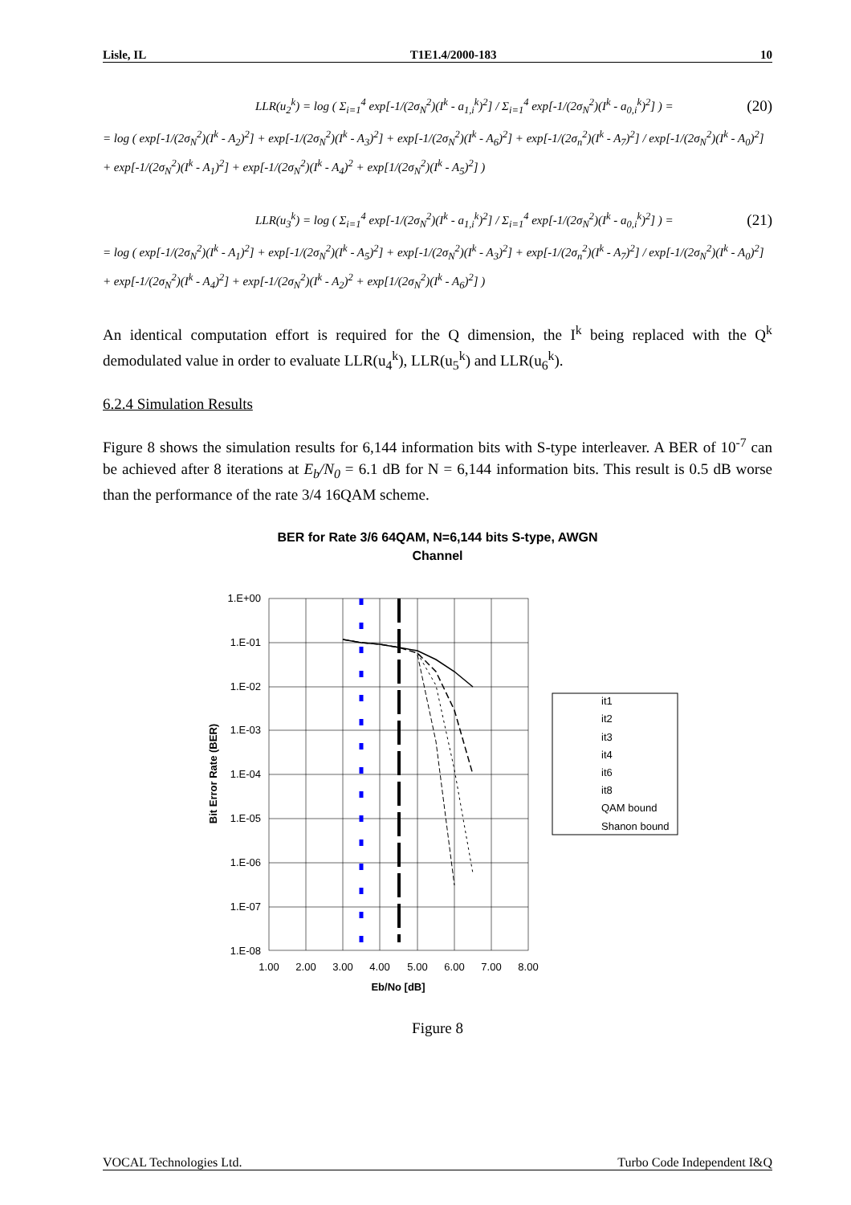Lisle, IL T1E1.4/2000-183 10
LLR(u<sub>2</sub><sup>k</sup>) = log ( Σ<sub>i=1</sub><sup>4</sup> exp[-1/(2σ<sub>N</sub><sup>2</sup>)(I<sup>k</sup> - a<sub>1,i</sub><sup>k</sup>)<sup>2</sup>] / Σ<sub>i=1</sub><sup>4</sup> exp[-1/(2σ<sub>N</sub><sup>2</sup>)(I<sup>k</sup> - a<sub>0,i</sub><sup>k</sup>)<sup>2</sup>] ) = (20)
= log ( exp[-1/(2σ<sub>N</sub><sup>2</sup>)(I<sup>k</sup> - A<sub>2</sub>)<sup>2</sup>] + exp[-1/(2σ<sub>N</sub><sup>2</sup>)(I<sup>k</sup> - A<sub>3</sub>)<sup>2</sup>] + exp[-1/(2σ<sub>N</sub><sup>2</sup>)(I<sup>k</sup> - A<sub>6</sub>)<sup>2</sup>] + exp[-1/(2σ<sub>n</sub><sup>2</sup>)(I<sup>k</sup> - A<sub>7</sub>)<sup>2</sup>] / exp[-1/(2σ<sub>N</sub><sup>2</sup>)(I<sup>k</sup> - A<sub>0</sub>)<sup>2</sup>] + exp[-1/(2σ<sub>N</sub><sup>2</sup>)(I<sup>k</sup> - A<sub>1</sub>)<sup>2</sup>] + exp[-1/(2σ<sub>N</sub><sup>2</sup>)(I<sup>k</sup> - A<sub>4</sub>)<sup>2</sup> + exp[1/(2σ<sub>N</sub><sup>2</sup>)(I<sup>k</sup> - A<sub>5</sub>)<sup>2</sup>] )
LLR(u<sub>3</sub><sup>k</sup>) = log ( Σ<sub>i=1</sub><sup>4</sup> exp[-1/(2σ<sub>N</sub><sup>2</sup>)(I<sup>k</sup> - a<sub>1,i</sub><sup>k</sup>)<sup>2</sup>] / Σ<sub>i=1</sub><sup>4</sup> exp[-1/(2σ<sub>N</sub><sup>2</sup>)(I<sup>k</sup> - a<sub>0,i</sub><sup>k</sup>)<sup>2</sup>] ) = (21)
= log ( exp[-1/(2σ<sub>N</sub><sup>2</sup>)(I<sup>k</sup> - A<sub>1</sub>)<sup>2</sup>] + exp[-1/(2σ<sub>N</sub><sup>2</sup>)(I<sup>k</sup> - A<sub>5</sub>)<sup>2</sup>] + exp[-1/(2σ<sub>N</sub><sup>2</sup>)(I<sup>k</sup> - A<sub>3</sub>)<sup>2</sup>] + exp[-1/(2σ<sub>n</sub><sup>2</sup>)(I<sup>k</sup> - A<sub>7</sub>)<sup>2</sup>] / exp[-1/(2σ<sub>N</sub><sup>2</sup>)(I<sup>k</sup> - A<sub>0</sub>)<sup>2</sup>] + exp[-1/(2σ<sub>N</sub><sup>2</sup>)(I<sup>k</sup> - A<sub>4</sub>)<sup>2</sup>] + exp[-1/(2σ<sub>N</sub><sup>2</sup>)(I<sup>k</sup> - A<sub>2</sub>)<sup>2</sup> + exp[1/(2σ<sub>N</sub><sup>2</sup>)(I<sup>k</sup> - A<sub>6</sub>)<sup>2</sup>] )
An identical computation effort is required for the Q dimension, the I<sup>k</sup> being replaced with the Q<sup>k</sup> demodulated value in order to evaluate LLR(u<sub>4</sub><sup>k</sup>), LLR(u<sub>5</sub><sup>k</sup>) and LLR(u<sub>6</sub><sup>k</sup>).
6.2.4 Simulation Results
Figure 8 shows the simulation results for 6,144 information bits with S-type interleaver. A BER of 10<sup>-7</sup> can be achieved after 8 iterations at E<sub>b</sub>/N<sub>0</sub> = 6.1 dB for N = 6,144 information bits. This result is 0.5 dB worse than the performance of the rate 3/4 16QAM scheme.
BER for Rate 3/6 64QAM, N=6,144 bits S-type, AWGN
Channel
1.E+00
1.E-01
1.E-02
1.E-03
1.E-04
1.E-05
1.E-06
1.E-07
1.E-08
1.00
2.00
3.00
4.00
5.00
6.00
7.00
8.00
Eb/No [dB]
Bit Error Rate (BER)
it1
it2
it3
it4
it6
it8
QAM bound
Shanon bound
Figure 8
VOCAL Technologies Ltd. Turbo Code Independent I&Q